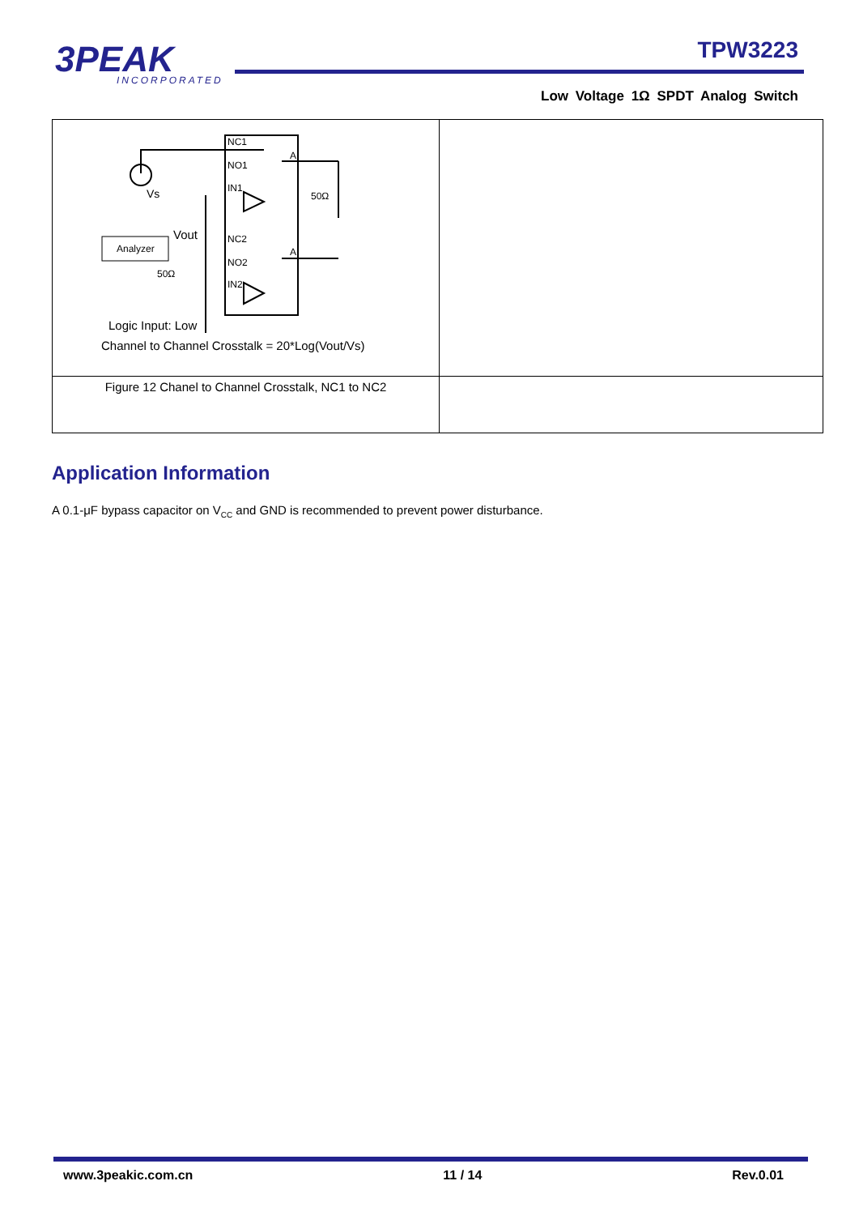3PEAK
INCORPORATED
TPW3223
Low Voltage 1Ω SPDT Analog Switch
| NC1 NO1 IN1 NC2 NO2 IN2 Vs 50Ω A A Analyzer Vout 50Ω Logic Input: Low Channel to Channel Crosstalk = 20*Log(Vout/Vs) | |
| Figure 12 Chanel to Channel Crosstalk, NC1 to NC2 | |
Application Information
A 0.1-μF bypass capacitor on V<sub>CC</sub> and GND is recommended to prevent power disturbance.
www.3peakic.com.cn 11 / 14 Rev.0.01